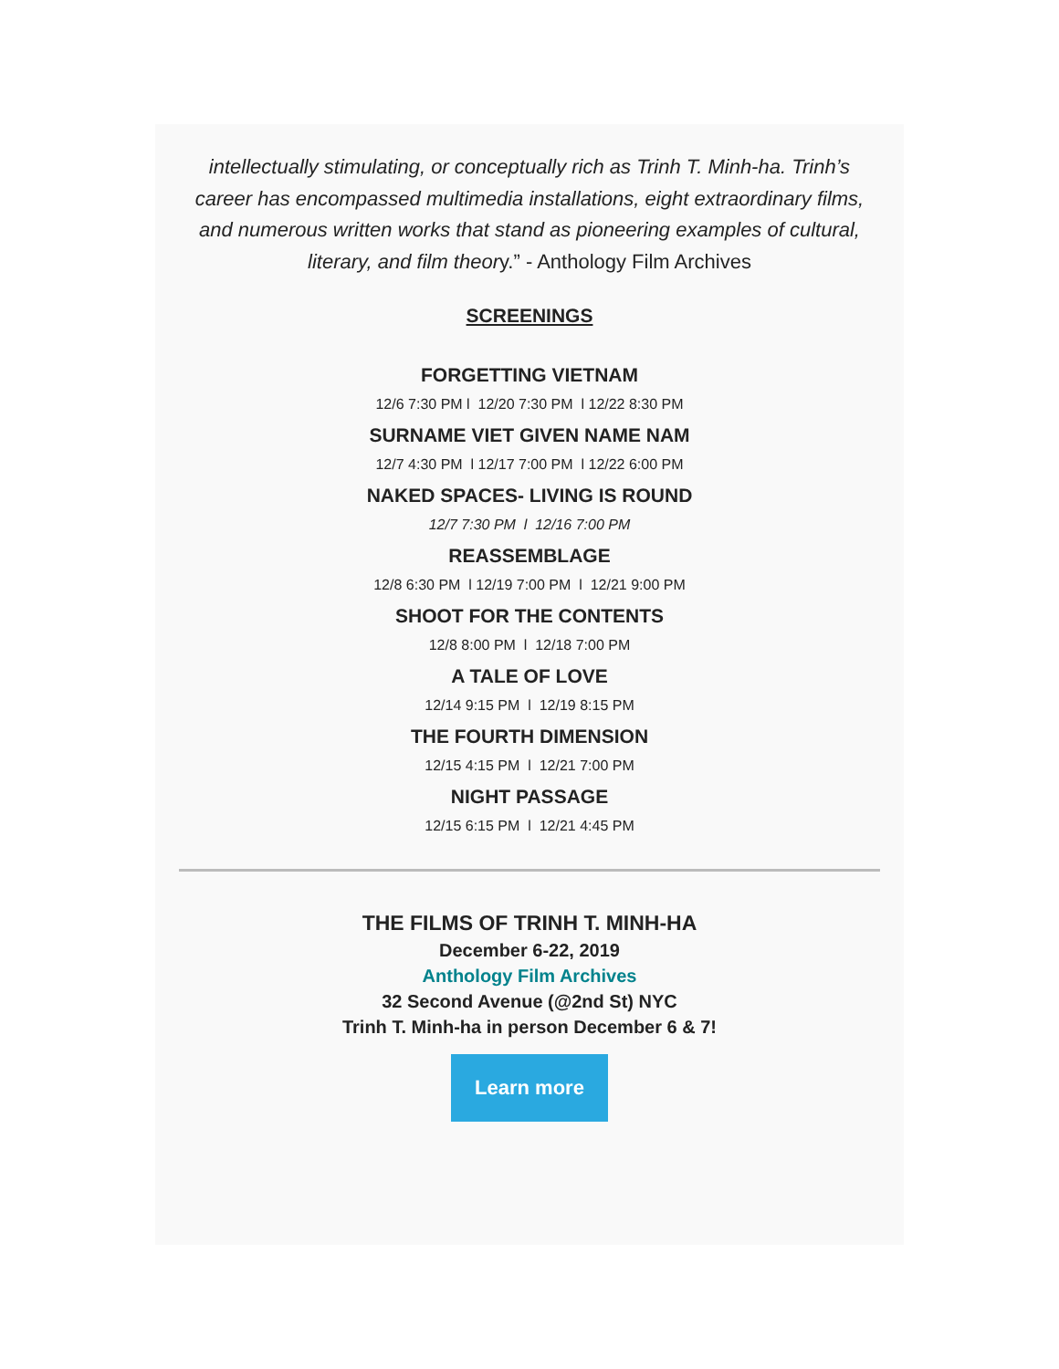intellectually stimulating, or conceptually rich as Trinh T. Minh-ha. Trinh’s career has encompassed multimedia installations, eight extraordinary films, and numerous written works that stand as pioneering examples of cultural, literary, and film theory.” - Anthology Film Archives
SCREENINGS
FORGETTING VIETNAM
12/6 7:30 PM l 12/20 7:30 PM l 12/22 8:30 PM
SURNAME VIET GIVEN NAME NAM
12/7 4:30 PM l 12/17 7:00 PM l 12/22 6:00 PM
NAKED SPACES- LIVING IS ROUND
12/7 7:30 PM l 12/16 7:00 PM
REASSEMBLAGE
12/8 6:30 PM l 12/19 7:00 PM l 12/21 9:00 PM
SHOOT FOR THE CONTENTS
12/8 8:00 PM l 12/18 7:00 PM
A TALE OF LOVE
12/14 9:15 PM l 12/19 8:15 PM
THE FOURTH DIMENSION
12/15 4:15 PM l 12/21 7:00 PM
NIGHT PASSAGE
12/15 6:15 PM l 12/21 4:45 PM
THE FILMS OF TRINH T. MINH-HA
December 6-22, 2019
Anthology Film Archives
32 Second Avenue (@2nd St) NYC
Trinh T. Minh-ha in person December 6 & 7!
Learn more